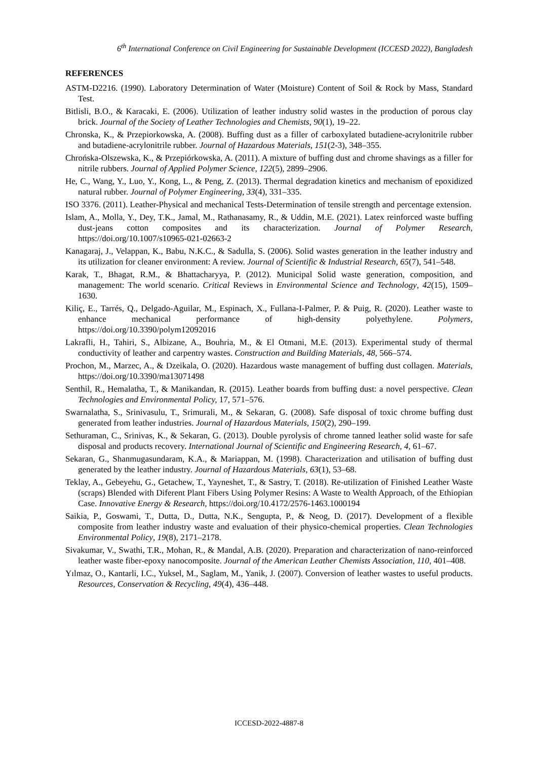6<sup>th</sup> International Conference on Civil Engineering for Sustainable Development (ICCESD 2022), Bangladesh
REFERENCES
ASTM-D2216. (1990). Laboratory Determination of Water (Moisture) Content of Soil & Rock by Mass, Standard Test.
Bitlisli, B.O., & Karacaki, E. (2006). Utilization of leather industry solid wastes in the production of porous clay brick. Journal of the Society of Leather Technologies and Chemists, 90(1), 19–22.
Chronska, K., & Przepiorkowska, A. (2008). Buffing dust as a filler of carboxylated butadiene-acrylonitrile rubber and butadiene-acrylonitrile rubber. Journal of Hazardous Materials, 151(2-3), 348–355.
Chrońska-Olszewska, K., & Przepiórkowska, A. (2011). A mixture of buffing dust and chrome shavings as a filler for nitrile rubbers. Journal of Applied Polymer Science, 122(5), 2899–2906.
He, C., Wang, Y., Luo, Y., Kong, L., & Peng, Z. (2013). Thermal degradation kinetics and mechanism of epoxidized natural rubber. Journal of Polymer Engineering, 33(4), 331–335.
ISO 3376. (2011). Leather-Physical and mechanical Tests-Determination of tensile strength and percentage extension.
Islam, A., Molla, Y., Dey, T.K., Jamal, M., Rathanasamy, R., & Uddin, M.E. (2021). Latex reinforced waste buffing dust-jeans cotton composites and its characterization. Journal of Polymer Research, https://doi.org/10.1007/s10965-021-02663-2
Kanagaraj, J., Velappan, K., Babu, N.K.C., & Sadulla, S. (2006). Solid wastes generation in the leather industry and its utilization for cleaner environment: A review. Journal of Scientific & Industrial Research, 65(7), 541–548.
Karak, T., Bhagat, R.M., & Bhattacharyya, P. (2012). Municipal Solid waste generation, composition, and management: The world scenario. Critical Reviews in Environmental Science and Technology, 42(15), 1509–1630.
Kiliç, E., Tarrés, Q., Delgado-Aguilar, M., Espinach, X., Fullana-I-Palmer, P. & Puig, R. (2020). Leather waste to enhance mechanical performance of high-density polyethylene. Polymers, https://doi.org/10.3390/polym12092016
Lakrafli, H., Tahiri, S., Albizane, A., Bouhria, M., & El Otmani, M.E. (2013). Experimental study of thermal conductivity of leather and carpentry wastes. Construction and Building Materials, 48, 566–574.
Prochon, M., Marzec, A., & Dzeikala, O. (2020). Hazardous waste management of buffing dust collagen. Materials, https://doi.org/10.3390/ma13071498
Senthil, R., Hemalatha, T., & Manikandan, R. (2015). Leather boards from buffing dust: a novel perspective. Clean Technologies and Environmental Policy, 17, 571–576.
Swarnalatha, S., Srinivasulu, T., Srimurali, M., & Sekaran, G. (2008). Safe disposal of toxic chrome buffing dust generated from leather industries. Journal of Hazardous Materials, 150(2), 290–199.
Sethuraman, C., Srinivas, K., & Sekaran, G. (2013). Double pyrolysis of chrome tanned leather solid waste for safe disposal and products recovery. International Journal of Scientific and Engineering Research, 4, 61–67.
Sekaran, G., Shanmugasundaram, K.A., & Mariappan, M. (1998). Characterization and utilisation of buffing dust generated by the leather industry. Journal of Hazardous Materials, 63(1), 53–68.
Teklay, A., Gebeyehu, G., Getachew, T., Yayneshet, T., & Sastry, T. (2018). Re-utilization of Finished Leather Waste (scraps) Blended with Diferent Plant Fibers Using Polymer Resins: A Waste to Wealth Approach, of the Ethiopian Case. Innovative Energy & Research, https://doi.org/10.4172/2576-1463.1000194
Saikia, P., Goswami, T., Dutta, D., Dutta, N.K., Sengupta, P., & Neog, D. (2017). Development of a flexible composite from leather industry waste and evaluation of their physico-chemical properties. Clean Technologies Environmental Policy, 19(8), 2171–2178.
Sivakumar, V., Swathi, T.R., Mohan, R., & Mandal, A.B. (2020). Preparation and characterization of nano-reinforced leather waste fiber-epoxy nanocomposite. Journal of the American Leather Chemists Association, 110, 401–408.
Yılmaz, O., Kantarli, I.C., Yuksel, M., Saglam, M., Yanik, J. (2007). Conversion of leather wastes to useful products. Resources, Conservation & Recycling, 49(4), 436–448.
ICCESD-2022-4887-8